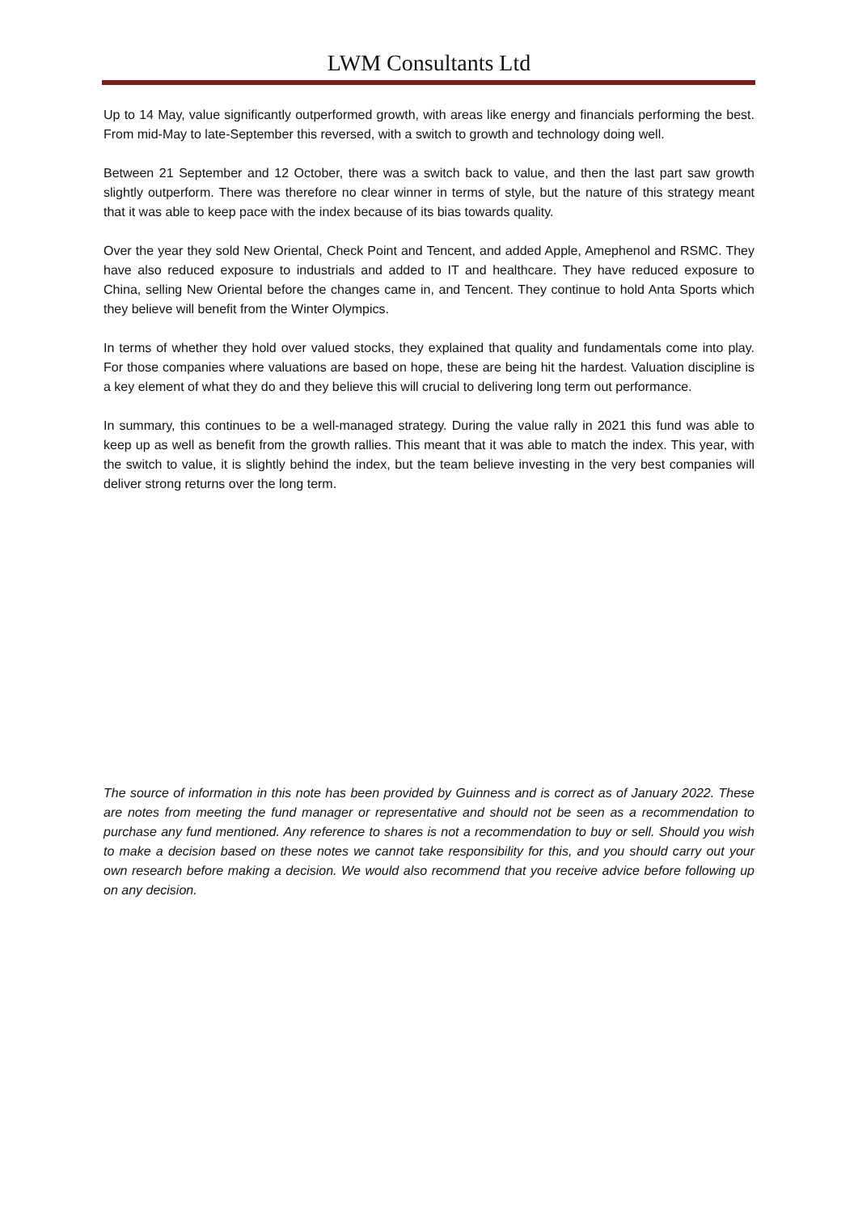LWM Consultants Ltd
Up to 14 May, value significantly outperformed growth, with areas like energy and financials performing the best. From mid-May to late-September this reversed, with a switch to growth and technology doing well.
Between 21 September and 12 October, there was a switch back to value, and then the last part saw growth slightly outperform. There was therefore no clear winner in terms of style, but the nature of this strategy meant that it was able to keep pace with the index because of its bias towards quality.
Over the year they sold New Oriental, Check Point and Tencent, and added Apple, Amephenol and RSMC. They have also reduced exposure to industrials and added to IT and healthcare. They have reduced exposure to China, selling New Oriental before the changes came in, and Tencent. They continue to hold Anta Sports which they believe will benefit from the Winter Olympics.
In terms of whether they hold over valued stocks, they explained that quality and fundamentals come into play. For those companies where valuations are based on hope, these are being hit the hardest. Valuation discipline is a key element of what they do and they believe this will crucial to delivering long term out performance.
In summary, this continues to be a well-managed strategy. During the value rally in 2021 this fund was able to keep up as well as benefit from the growth rallies. This meant that it was able to match the index. This year, with the switch to value, it is slightly behind the index, but the team believe investing in the very best companies will deliver strong returns over the long term.
The source of information in this note has been provided by Guinness and is correct as of January 2022. These are notes from meeting the fund manager or representative and should not be seen as a recommendation to purchase any fund mentioned. Any reference to shares is not a recommendation to buy or sell. Should you wish to make a decision based on these notes we cannot take responsibility for this, and you should carry out your own research before making a decision. We would also recommend that you receive advice before following up on any decision.